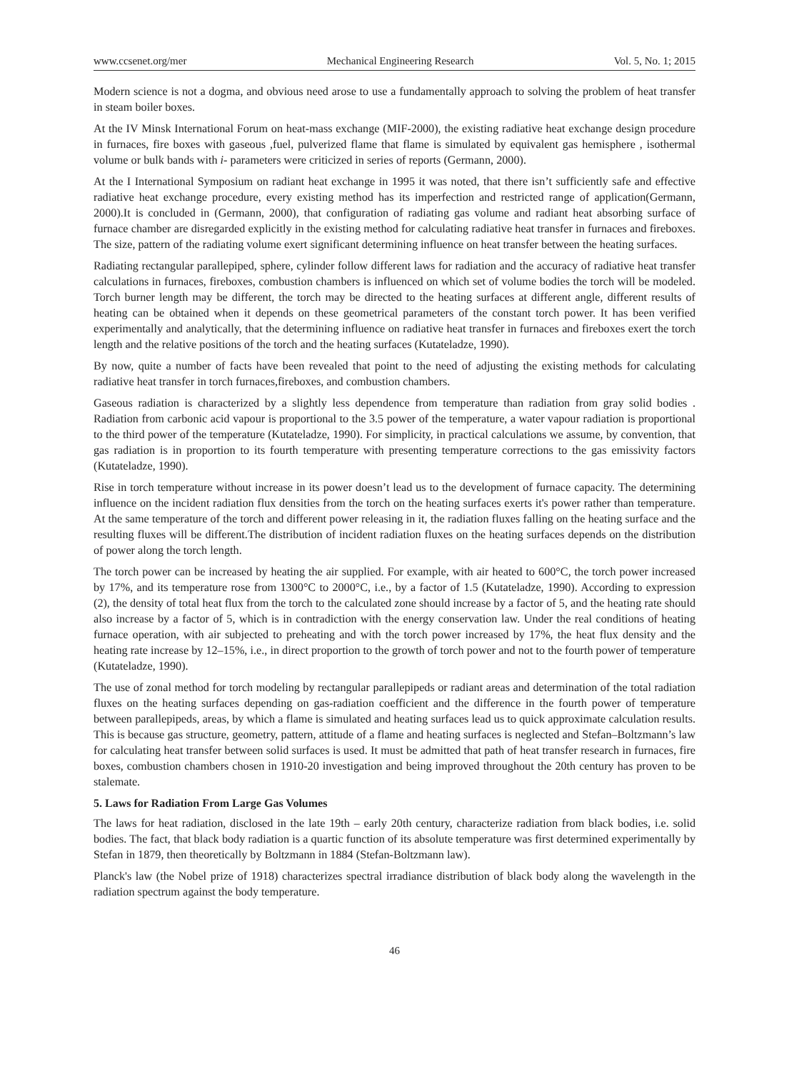www.ccsenet.org/mer Mechanical Engineering Research Vol. 5, No. 1; 2015
Modern science is not a dogma, and obvious need arose to use a fundamentally approach to solving the problem of heat transfer in steam boiler boxes.
At the IV Minsk International Forum on heat-mass exchange (MIF-2000), the existing radiative heat exchange design procedure in furnaces, fire boxes with gaseous ,fuel, pulverized flame that flame is simulated by equivalent gas hemisphere , isothermal volume or bulk bands with i- parameters were criticized in series of reports (Germann, 2000).
At the I International Symposium on radiant heat exchange in 1995 it was noted, that there isn’t sufficiently safe and effective radiative heat exchange procedure, every existing method has its imperfection and restricted range of application(Germann, 2000).It is concluded in (Germann, 2000), that configuration of radiating gas volume and radiant heat absorbing surface of furnace chamber are disregarded explicitly in the existing method for calculating radiative heat transfer in furnaces and fireboxes. The size, pattern of the radiating volume exert significant determining influence on heat transfer between the heating surfaces.
Radiating rectangular parallepiped, sphere, cylinder follow different laws for radiation and the accuracy of radiative heat transfer calculations in furnaces, fireboxes, combustion chambers is influenced on which set of volume bodies the torch will be modeled. Torch burner length may be different, the torch may be directed to the heating surfaces at different angle, different results of heating can be obtained when it depends on these geometrical parameters of the constant torch power. It has been verified experimentally and analytically, that the determining influence on radiative heat transfer in furnaces and fireboxes exert the torch length and the relative positions of the torch and the heating surfaces (Kutateladze, 1990).
By now, quite a number of facts have been revealed that point to the need of adjusting the existing methods for calculating radiative heat transfer in torch furnaces,fireboxes, and combustion chambers.
Gaseous radiation is characterized by a slightly less dependence from temperature than radiation from gray solid bodies . Radiation from carbonic acid vapour is proportional to the 3.5 power of the temperature, a water vapour radiation is proportional to the third power of the temperature (Kutateladze, 1990). For simplicity, in practical calculations we assume, by convention, that gas radiation is in proportion to its fourth temperature with presenting temperature corrections to the gas emissivity factors (Kutateladze, 1990).
Rise in torch temperature without increase in its power doesn’t lead us to the development of furnace capacity. The determining influence on the incident radiation flux densities from the torch on the heating surfaces exerts it's power rather than temperature. At the same temperature of the torch and different power releasing in it, the radiation fluxes falling on the heating surface and the resulting fluxes will be different.The distribution of incident radiation fluxes on the heating surfaces depends on the distribution of power along the torch length.
The torch power can be increased by heating the air supplied. For example, with air heated to 600°C, the torch power increased by 17%, and its temperature rose from 1300°C to 2000°C, i.e., by a factor of 1.5 (Kutateladze, 1990). According to expression (2), the density of total heat flux from the torch to the calculated zone should increase by a factor of 5, and the heating rate should also increase by a factor of 5, which is in contradiction with the energy conservation law. Under the real conditions of heating furnace operation, with air subjected to preheating and with the torch power increased by 17%, the heat flux density and the heating rate increase by 12–15%, i.e., in direct proportion to the growth of torch power and not to the fourth power of temperature (Kutateladze, 1990).
The use of zonal method for torch modeling by rectangular parallepipeds or radiant areas and determination of the total radiation fluxes on the heating surfaces depending on gas-radiation coefficient and the difference in the fourth power of temperature between parallepipeds, areas, by which a flame is simulated and heating surfaces lead us to quick approximate calculation results. This is because gas structure, geometry, pattern, attitude of a flame and heating surfaces is neglected and Stefan–Boltzmann’s law for calculating heat transfer between solid surfaces is used. It must be admitted that path of heat transfer research in furnaces, fire boxes, combustion chambers chosen in 1910-20 investigation and being improved throughout the 20th century has proven to be stalemate.
5. Laws for Radiation From Large Gas Volumes
The laws for heat radiation, disclosed in the late 19th – early 20th century, characterize radiation from black bodies, i.e. solid bodies. The fact, that black body radiation is a quartic function of its absolute temperature was first determined experimentally by Stefan in 1879, then theoretically by Boltzmann in 1884 (Stefan-Boltzmann law).
Planck's law (the Nobel prize of 1918) characterizes spectral irradiance distribution of black body along the wavelength in the radiation spectrum against the body temperature.
46